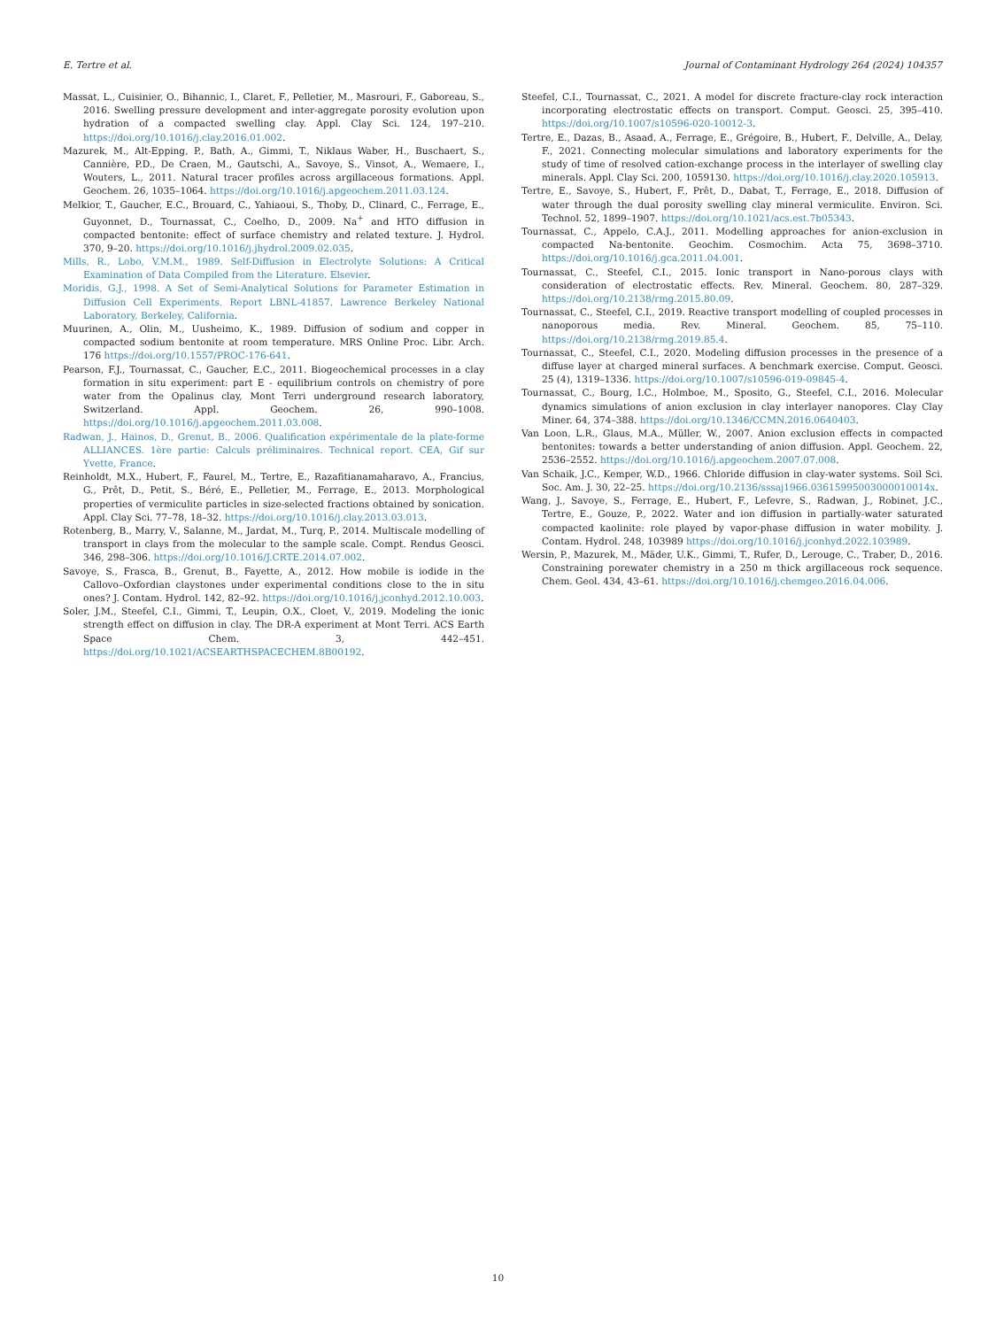E. Tertre et al. Journal of Contaminant Hydrology 264 (2024) 104357
Massat, L., Cuisinier, O., Bihannic, I., Claret, F., Pelletier, M., Masrouri, F., Gaboreau, S., 2016. Swelling pressure development and inter-aggregate porosity evolution upon hydration of a compacted swelling clay. Appl. Clay Sci. 124, 197–210. https://doi.org/10.1016/j.clay.2016.01.002.
Mazurek, M., Alt-Epping, P., Bath, A., Gimmi, T., Niklaus Waber, H., Buschaert, S., Cannière, P.D., De Craen, M., Gautschi, A., Savoye, S., Vinsot, A., Wemaere, I., Wouters, L., 2011. Natural tracer profiles across argillaceous formations. Appl. Geochem. 26, 1035–1064. https://doi.org/10.1016/j.apgeochem.2011.03.124.
Melkior, T., Gaucher, E.C., Brouard, C., Yahiaoui, S., Thoby, D., Clinard, C., Ferrage, E., Guyonnet, D., Tournassat, C., Coelho, D., 2009. Na<sup>+</sup> and HTO diffusion in compacted bentonite: effect of surface chemistry and related texture. J. Hydrol. 370, 9–20. https://doi.org/10.1016/j.jhydrol.2009.02.035.
Mills, R., Lobo, V.M.M., 1989. Self-Diffusion in Electrolyte Solutions: A Critical Examination of Data Compiled from the Literature. Elsevier.
Moridis, G.J., 1998. A Set of Semi-Analytical Solutions for Parameter Estimation in Diffusion Cell Experiments. Report LBNL-41857. Lawrence Berkeley National Laboratory, Berkeley, California.
Muurinen, A., Olin, M., Uusheimo, K., 1989. Diffusion of sodium and copper in compacted sodium bentonite at room temperature. MRS Online Proc. Libr. Arch. 176 https://doi.org/10.1557/PROC-176-641.
Pearson, F.J., Tournassat, C., Gaucher, E.C., 2011. Biogeochemical processes in a clay formation in situ experiment: part E - equilibrium controls on chemistry of pore water from the Opalinus clay, Mont Terri underground research laboratory, Switzerland. Appl. Geochem. 26, 990–1008. https://doi.org/10.1016/j.apgeochem.2011.03.008.
Radwan, J., Hainos, D., Grenut, B., 2006. Qualification expérimentale de la plate-forme ALLIANCES. 1ère partie: Calculs préliminaires. Technical report. CEA, Gif sur Yvette, France.
Reinholdt, M.X., Hubert, F., Faurel, M., Tertre, E., Razafitianamaharavo, A., Francius, G., Prêt, D., Petit, S., Béré, E., Pelletier, M., Ferrage, E., 2013. Morphological properties of vermiculite particles in size-selected fractions obtained by sonication. Appl. Clay Sci. 77–78, 18–32. https://doi.org/10.1016/j.clay.2013.03.013.
Rotenberg, B., Marry, V., Salanne, M., Jardat, M., Turq, P., 2014. Multiscale modelling of transport in clays from the molecular to the sample scale. Compt. Rendus Geosci. 346, 298–306. https://doi.org/10.1016/J.CRTE.2014.07.002.
Savoye, S., Frasca, B., Grenut, B., Fayette, A., 2012. How mobile is iodide in the Callovo–Oxfordian claystones under experimental conditions close to the in situ ones? J. Contam. Hydrol. 142, 82–92. https://doi.org/10.1016/j.jconhyd.2012.10.003.
Soler, J.M., Steefel, C.I., Gimmi, T., Leupin, O.X., Cloet, V., 2019. Modeling the ionic strength effect on diffusion in clay. The DR-A experiment at Mont Terri. ACS Earth Space Chem. 3, 442–451. https://doi.org/10.1021/ACSEARTHSPACECHEM.8B00192.
Steefel, C.I., Tournassat, C., 2021. A model for discrete fracture-clay rock interaction incorporating electrostatic effects on transport. Comput. Geosci. 25, 395–410. https://doi.org/10.1007/s10596-020-10012-3.
Tertre, E., Dazas, B., Asaad, A., Ferrage, E., Grégoire, B., Hubert, F., Delville, A., Delay, F., 2021. Connecting molecular simulations and laboratory experiments for the study of time of resolved cation-exchange process in the interlayer of swelling clay minerals. Appl. Clay Sci. 200, 1059130. https://doi.org/10.1016/j.clay.2020.105913.
Tertre, E., Savoye, S., Hubert, F., Prêt, D., Dabat, T., Ferrage, E., 2018. Diffusion of water through the dual porosity swelling clay mineral vermiculite. Environ. Sci. Technol. 52, 1899–1907. https://doi.org/10.1021/acs.est.7b05343.
Tournassat, C., Appelo, C.A.J., 2011. Modelling approaches for anion-exclusion in compacted Na-bentonite. Geochim. Cosmochim. Acta 75, 3698–3710. https://doi.org/10.1016/j.gca.2011.04.001.
Tournassat, C., Steefel, C.I., 2015. Ionic transport in Nano-porous clays with consideration of electrostatic effects. Rev. Mineral. Geochem. 80, 287–329. https://doi.org/10.2138/rmg.2015.80.09.
Tournassat, C., Steefel, C.I., 2019. Reactive transport modelling of coupled processes in nanoporous media. Rev. Mineral. Geochem. 85, 75–110. https://doi.org/10.2138/rmg.2019.85.4.
Tournassat, C., Steefel, C.I., 2020. Modeling diffusion processes in the presence of a diffuse layer at charged mineral surfaces. A benchmark exercise. Comput. Geosci. 25 (4), 1319–1336. https://doi.org/10.1007/s10596-019-09845-4.
Tournassat, C., Bourg, I.C., Holmboe, M., Sposito, G., Steefel, C.I., 2016. Molecular dynamics simulations of anion exclusion in clay interlayer nanopores. Clay Clay Miner. 64, 374–388. https://doi.org/10.1346/CCMN.2016.0640403.
Van Loon, L.R., Glaus, M.A., Müller, W., 2007. Anion exclusion effects in compacted bentonites: towards a better understanding of anion diffusion. Appl. Geochem. 22, 2536–2552. https://doi.org/10.1016/j.apgeochem.2007.07.008.
Van Schaik, J.C., Kemper, W.D., 1966. Chloride diffusion in clay-water systems. Soil Sci. Soc. Am. J. 30, 22–25. https://doi.org/10.2136/sssaj1966.03615995003000010014x.
Wang, J., Savoye, S., Ferrage, E., Hubert, F., Lefevre, S., Radwan, J., Robinet, J.C., Tertre, E., Gouze, P., 2022. Water and ion diffusion in partially-water saturated compacted kaolinite: role played by vapor-phase diffusion in water mobility. J. Contam. Hydrol. 248, 103989 https://doi.org/10.1016/j.jconhyd.2022.103989.
Wersin, P., Mazurek, M., Mäder, U.K., Gimmi, T., Rufer, D., Lerouge, C., Traber, D., 2016. Constraining porewater chemistry in a 250 m thick argillaceous rock sequence. Chem. Geol. 434, 43–61. https://doi.org/10.1016/j.chemgeo.2016.04.006.
10